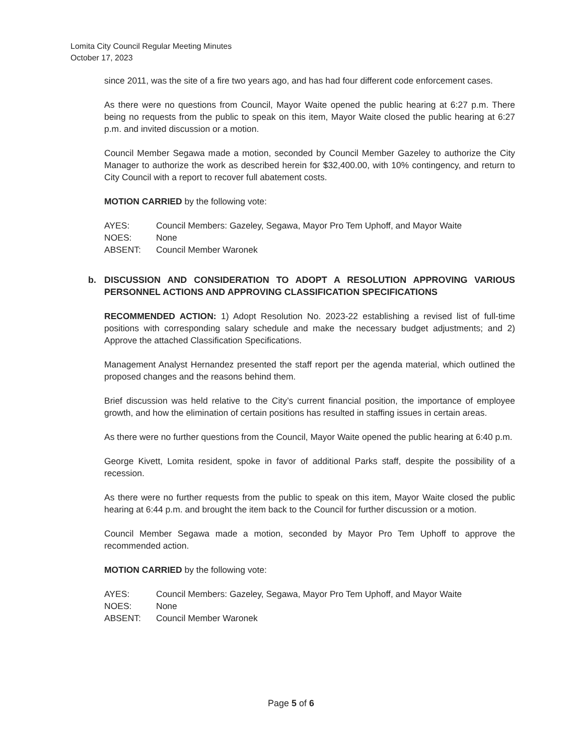Lomita City Council Regular Meeting Minutes
October 17, 2023
since 2011, was the site of a fire two years ago, and has had four different code enforcement cases.
As there were no questions from Council, Mayor Waite opened the public hearing at 6:27 p.m. There being no requests from the public to speak on this item, Mayor Waite closed the public hearing at 6:27 p.m. and invited discussion or a motion.
Council Member Segawa made a motion, seconded by Council Member Gazeley to authorize the City Manager to authorize the work as described herein for $32,400.00, with 10% contingency, and return to City Council with a report to recover full abatement costs.
MOTION CARRIED by the following vote:
AYES: Council Members: Gazeley, Segawa, Mayor Pro Tem Uphoff, and Mayor Waite
NOES: None
ABSENT: Council Member Waronek
b. DISCUSSION AND CONSIDERATION TO ADOPT A RESOLUTION APPROVING VARIOUS PERSONNEL ACTIONS AND APPROVING CLASSIFICATION SPECIFICATIONS
RECOMMENDED ACTION: 1) Adopt Resolution No. 2023-22 establishing a revised list of full-time positions with corresponding salary schedule and make the necessary budget adjustments; and 2) Approve the attached Classification Specifications.
Management Analyst Hernandez presented the staff report per the agenda material, which outlined the proposed changes and the reasons behind them.
Brief discussion was held relative to the City’s current financial position, the importance of employee growth, and how the elimination of certain positions has resulted in staffing issues in certain areas.
As there were no further questions from the Council, Mayor Waite opened the public hearing at 6:40 p.m.
George Kivett, Lomita resident, spoke in favor of additional Parks staff, despite the possibility of a recession.
As there were no further requests from the public to speak on this item, Mayor Waite closed the public hearing at 6:44 p.m. and brought the item back to the Council for further discussion or a motion.
Council Member Segawa made a motion, seconded by Mayor Pro Tem Uphoff to approve the recommended action.
MOTION CARRIED by the following vote:
AYES: Council Members: Gazeley, Segawa, Mayor Pro Tem Uphoff, and Mayor Waite
NOES: None
ABSENT: Council Member Waronek
Page 5 of 6